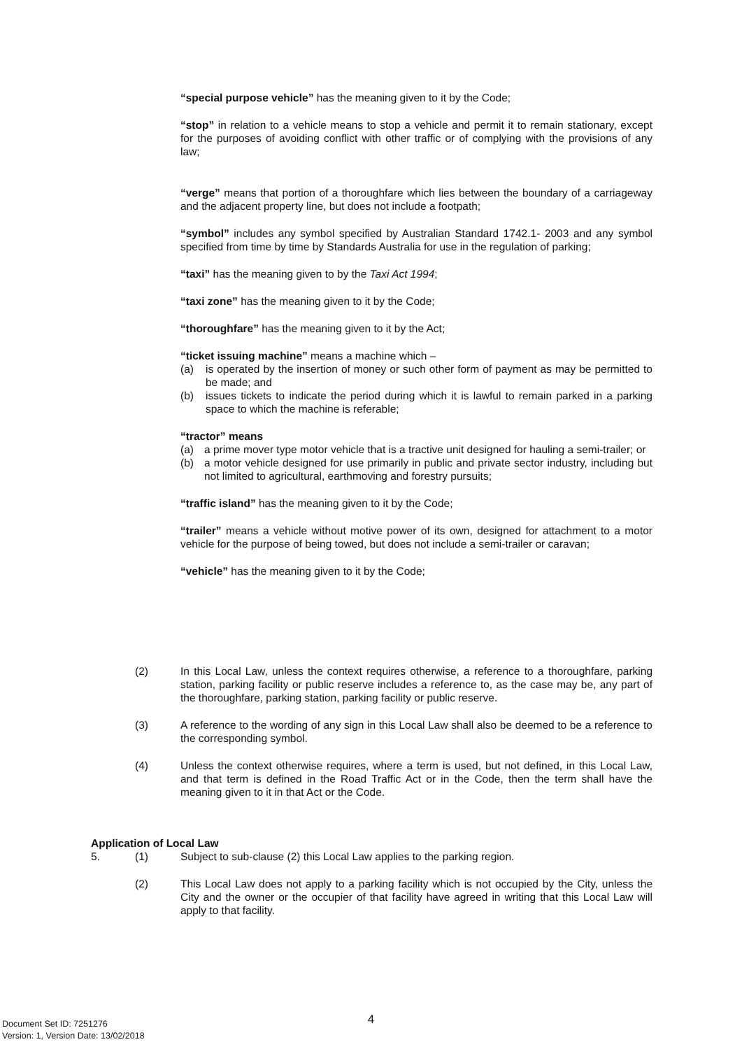“special purpose vehicle” has the meaning given to it by the Code;
“stop” in relation to a vehicle means to stop a vehicle and permit it to remain stationary, except for the purposes of avoiding conflict with other traffic or of complying with the provisions of any law;
“verge” means that portion of a thoroughfare which lies between the boundary of a carriageway and the adjacent property line, but does not include a footpath;
“symbol” includes any symbol specified by Australian Standard 1742.1- 2003 and any symbol specified from time by time by Standards Australia for use in the regulation of parking;
“taxi” has the meaning given to by the Taxi Act 1994;
“taxi zone” has the meaning given to it by the Code;
“thoroughfare” has the meaning given to it by the Act;
“ticket issuing machine” means a machine which –
(a) is operated by the insertion of money or such other form of payment as may be permitted to be made; and
(b) issues tickets to indicate the period during which it is lawful to remain parked in a parking space to which the machine is referable;
“tractor” means
(a) a prime mover type motor vehicle that is a tractive unit designed for hauling a semi-trailer; or
(b) a motor vehicle designed for use primarily in public and private sector industry, including but not limited to agricultural, earthmoving and forestry pursuits;
“traffic island” has the meaning given to it by the Code;
“trailer” means a vehicle without motive power of its own, designed for attachment to a motor vehicle for the purpose of being towed, but does not include a semi-trailer or caravan;
“vehicle” has the meaning given to it by the Code;
(2) In this Local Law, unless the context requires otherwise, a reference to a thoroughfare, parking station, parking facility or public reserve includes a reference to, as the case may be, any part of the thoroughfare, parking station, parking facility or public reserve.
(3) A reference to the wording of any sign in this Local Law shall also be deemed to be a reference to the corresponding symbol.
(4) Unless the context otherwise requires, where a term is used, but not defined, in this Local Law, and that term is defined in the Road Traffic Act or in the Code, then the term shall have the meaning given to it in that Act or the Code.
Application of Local Law
5. (1) Subject to sub-clause (2) this Local Law applies to the parking region.
(2) This Local Law does not apply to a parking facility which is not occupied by the City, unless the City and the owner or the occupier of that facility have agreed in writing that this Local Law will apply to that facility.
4
Document Set ID: 7251276
Version: 1, Version Date: 13/02/2018